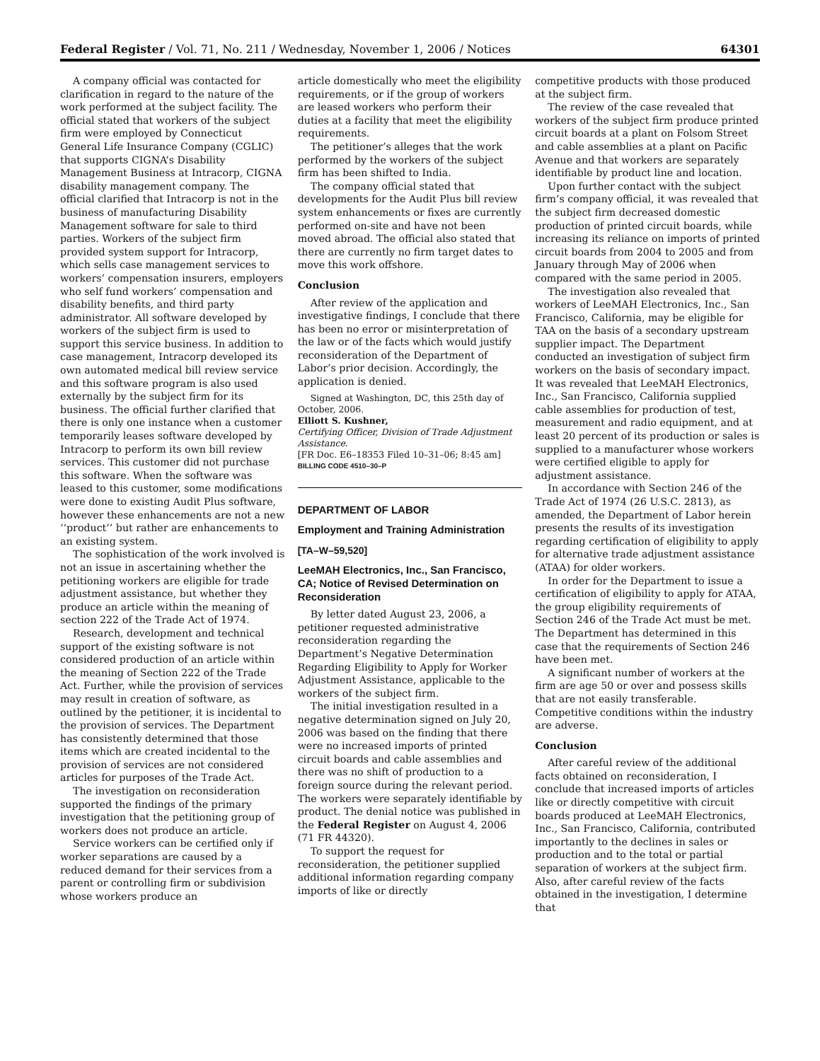Federal Register / Vol. 71, No. 211 / Wednesday, November 1, 2006 / Notices 64301
A company official was contacted for clarification in regard to the nature of the work performed at the subject facility. The official stated that workers of the subject firm were employed by Connecticut General Life Insurance Company (CGLIC) that supports CIGNA’s Disability Management Business at Intracorp, CIGNA disability management company. The official clarified that Intracorp is not in the business of manufacturing Disability Management software for sale to third parties. Workers of the subject firm provided system support for Intracorp, which sells case management services to workers’ compensation insurers, employers who self fund workers’ compensation and disability benefits, and third party administrator. All software developed by workers of the subject firm is used to support this service business. In addition to case management, Intracorp developed its own automated medical bill review service and this software program is also used externally by the subject firm for its business. The official further clarified that there is only one instance when a customer temporarily leases software developed by Intracorp to perform its own bill review services. This customer did not purchase this software. When the software was leased to this customer, some modifications were done to existing Audit Plus software, however these enhancements are not a new ‘‘product’’ but rather are enhancements to an existing system.
The sophistication of the work involved is not an issue in ascertaining whether the petitioning workers are eligible for trade adjustment assistance, but whether they produce an article within the meaning of section 222 of the Trade Act of 1974.
Research, development and technical support of the existing software is not considered production of an article within the meaning of Section 222 of the Trade Act. Further, while the provision of services may result in creation of software, as outlined by the petitioner, it is incidental to the provision of services. The Department has consistently determined that those items which are created incidental to the provision of services are not considered articles for purposes of the Trade Act.
The investigation on reconsideration supported the findings of the primary investigation that the petitioning group of workers does not produce an article.
Service workers can be certified only if worker separations are caused by a reduced demand for their services from a parent or controlling firm or subdivision whose workers produce an
article domestically who meet the eligibility requirements, or if the group of workers are leased workers who perform their duties at a facility that meet the eligibility requirements.
The petitioner’s alleges that the work performed by the workers of the subject firm has been shifted to India.
The company official stated that developments for the Audit Plus bill review system enhancements or fixes are currently performed on-site and have not been moved abroad. The official also stated that there are currently no firm target dates to move this work offshore.
Conclusion
After review of the application and investigative findings, I conclude that there has been no error or misinterpretation of the law or of the facts which would justify reconsideration of the Department of Labor’s prior decision. Accordingly, the application is denied.
Signed at Washington, DC, this 25th day of October, 2006.
Elliott S. Kushner,
Certifying Officer, Division of Trade Adjustment Assistance.
[FR Doc. E6–18353 Filed 10–31–06; 8:45 am]
BILLING CODE 4510–30–P
DEPARTMENT OF LABOR
Employment and Training Administration
[TA–W–59,520]
LeeMAH Electronics, Inc., San Francisco, CA; Notice of Revised Determination on Reconsideration
By letter dated August 23, 2006, a petitioner requested administrative reconsideration regarding the Department’s Negative Determination Regarding Eligibility to Apply for Worker Adjustment Assistance, applicable to the workers of the subject firm.
The initial investigation resulted in a negative determination signed on July 20, 2006 was based on the finding that there were no increased imports of printed circuit boards and cable assemblies and there was no shift of production to a foreign source during the relevant period. The workers were separately identifiable by product. The denial notice was published in the Federal Register on August 4, 2006 (71 FR 44320).
To support the request for reconsideration, the petitioner supplied additional information regarding company imports of like or directly
competitive products with those produced at the subject firm.
The review of the case revealed that workers of the subject firm produce printed circuit boards at a plant on Folsom Street and cable assemblies at a plant on Pacific Avenue and that workers are separately identifiable by product line and location.
Upon further contact with the subject firm’s company official, it was revealed that the subject firm decreased domestic production of printed circuit boards, while increasing its reliance on imports of printed circuit boards from 2004 to 2005 and from January through May of 2006 when compared with the same period in 2005.
The investigation also revealed that workers of LeeMAH Electronics, Inc., San Francisco, California, may be eligible for TAA on the basis of a secondary upstream supplier impact. The Department conducted an investigation of subject firm workers on the basis of secondary impact. It was revealed that LeeMAH Electronics, Inc., San Francisco, California supplied cable assemblies for production of test, measurement and radio equipment, and at least 20 percent of its production or sales is supplied to a manufacturer whose workers were certified eligible to apply for adjustment assistance.
In accordance with Section 246 of the Trade Act of 1974 (26 U.S.C. 2813), as amended, the Department of Labor herein presents the results of its investigation regarding certification of eligibility to apply for alternative trade adjustment assistance (ATAA) for older workers.
In order for the Department to issue a certification of eligibility to apply for ATAA, the group eligibility requirements of Section 246 of the Trade Act must be met. The Department has determined in this case that the requirements of Section 246 have been met.
A significant number of workers at the firm are age 50 or over and possess skills that are not easily transferable. Competitive conditions within the industry are adverse.
Conclusion
After careful review of the additional facts obtained on reconsideration, I conclude that increased imports of articles like or directly competitive with circuit boards produced at LeeMAH Electronics, Inc., San Francisco, California, contributed importantly to the declines in sales or production and to the total or partial separation of workers at the subject firm. Also, after careful review of the facts obtained in the investigation, I determine that